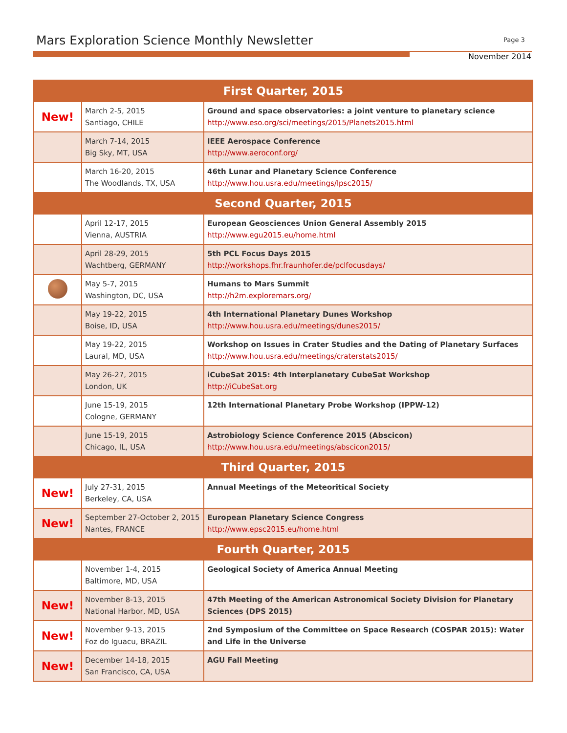Mars Exploration Science Monthly Newsletter
Page 3
November 2014
| First Quarter, 2015 | | |
| --- | --- | --- |
| New! | March 2-5, 2015 Santiago, CHILE | Ground and space observatories: a joint venture to planetary science http://www.eso.org/sci/meetings/2015/Planets2015.html |
| | March 7-14, 2015 Big Sky, MT, USA | IEEE Aerospace Conference http://www.aeroconf.org/ |
| | March 16-20, 2015 The Woodlands, TX, USA | 46th Lunar and Planetary Science Conference http://www.hou.usra.edu/meetings/lpsc2015/ |
| Second Quarter, 2015 | | |
| | April 12-17, 2015 Vienna, AUSTRIA | European Geosciences Union General Assembly 2015 http://www.egu2015.eu/home.html |
| | April 28-29, 2015 Wachtberg, GERMANY | 5th PCL Focus Days 2015 http://workshops.fhr.fraunhofer.de/pclfocusdays/ |
| | May 5-7, 2015 Washington, DC, USA | Humans to Mars Summit http://h2m.exploremars.org/ |
| | May 19-22, 2015 Boise, ID, USA | 4th International Planetary Dunes Workshop http://www.hou.usra.edu/meetings/dunes2015/ |
| | May 19-22, 2015 Laural, MD, USA | Workshop on Issues in Crater Studies and the Dating of Planetary Surfaces http://www.hou.usra.edu/meetings/craterstats2015/ |
| | May 26-27, 2015 London, UK | iCubeSat 2015: 4th Interplanetary CubeSat Workshop http://iCubeSat.org |
| | June 15-19, 2015 Cologne, GERMANY | 12th International Planetary Probe Workshop (IPPW-12) |
| | June 15-19, 2015 Chicago, IL, USA | Astrobiology Science Conference 2015 (Abscicon) http://www.hou.usra.edu/meetings/abscicon2015/ |
| Third Quarter, 2015 | | |
| New! | July 27-31, 2015 Berkeley, CA, USA | Annual Meetings of the Meteoritical Society |
| New! | September 27-October 2, 2015 Nantes, FRANCE | European Planetary Science Congress http://www.epsc2015.eu/home.html |
| Fourth Quarter, 2015 | | |
| | November 1-4, 2015 Baltimore, MD, USA | Geological Society of America Annual Meeting |
| New! | November 8-13, 2015 National Harbor, MD, USA | 47th Meeting of the American Astronomical Society Division for Planetary Sciences (DPS 2015) |
| New! | November 9-13, 2015 Foz do Iguacu, BRAZIL | 2nd Symposium of the Committee on Space Research (COSPAR 2015): Water and Life in the Universe |
| New! | December 14-18, 2015 San Francisco, CA, USA | AGU Fall Meeting |